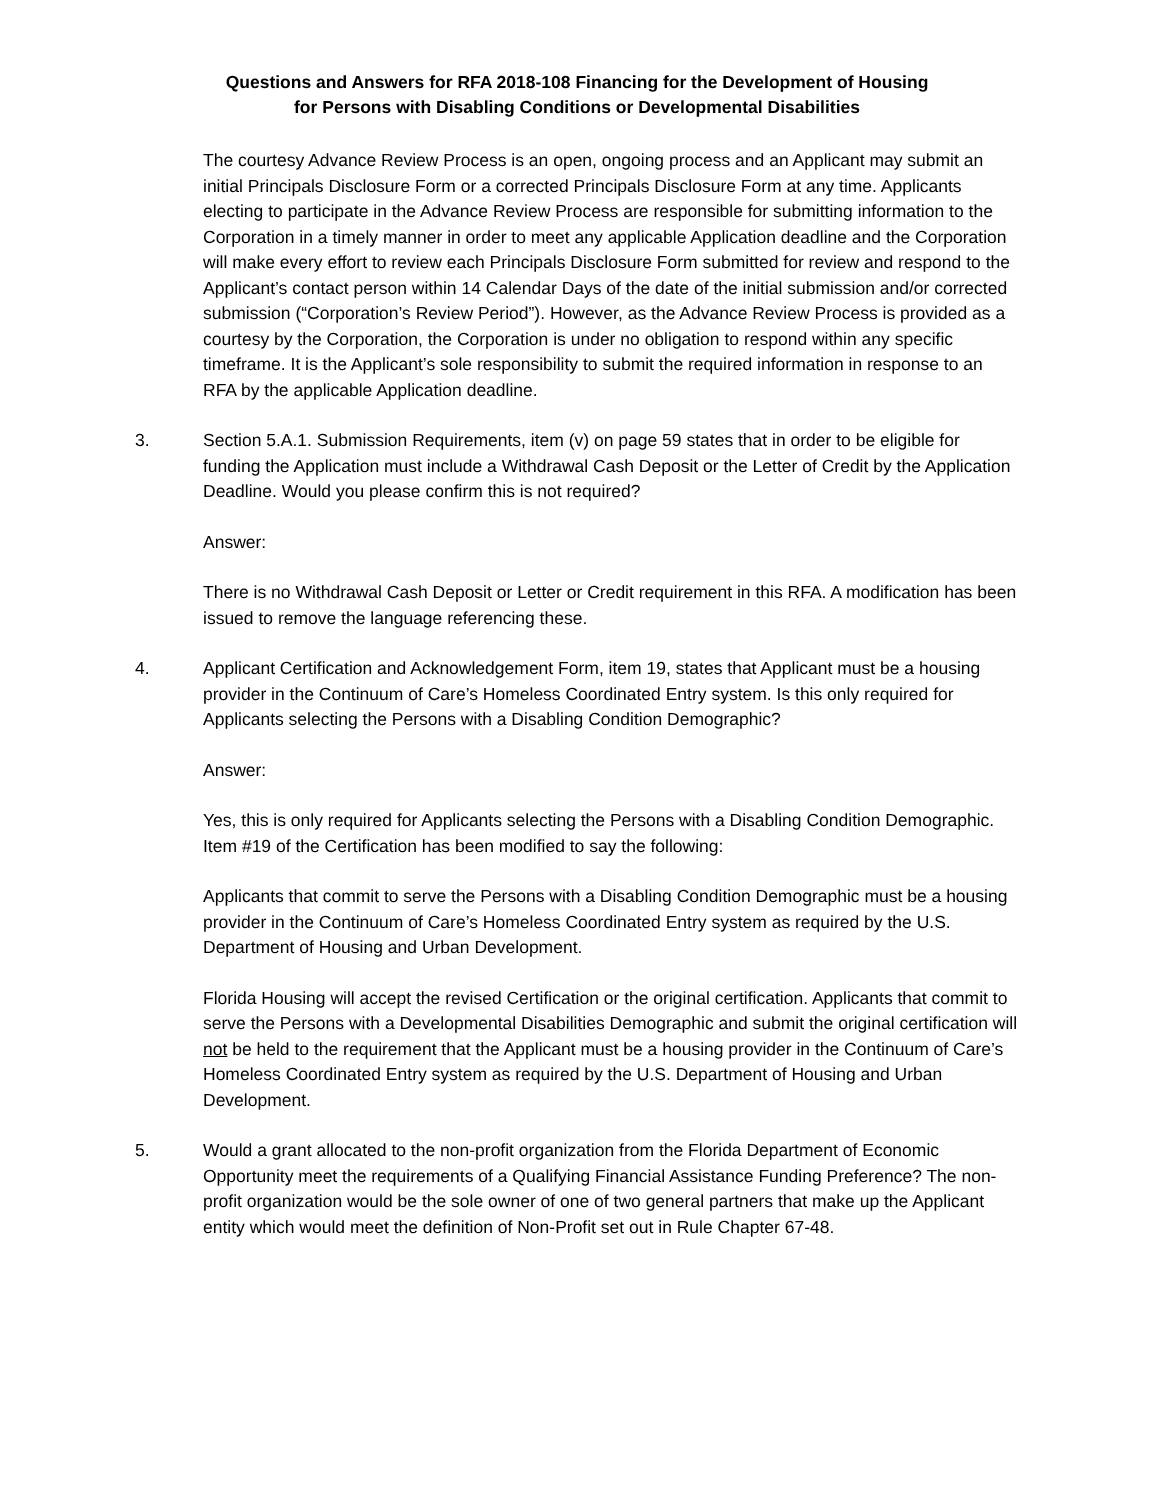Questions and Answers for RFA 2018-108 Financing for the Development of Housing
for Persons with Disabling Conditions or Developmental Disabilities
The courtesy Advance Review Process is an open, ongoing process and an Applicant may submit an initial Principals Disclosure Form or a corrected Principals Disclosure Form at any time. Applicants electing to participate in the Advance Review Process are responsible for submitting information to the Corporation in a timely manner in order to meet any applicable Application deadline and the Corporation will make every effort to review each Principals Disclosure Form submitted for review and respond to the Applicant’s contact person within 14 Calendar Days of the date of the initial submission and/or corrected submission (“Corporation’s Review Period”). However, as the Advance Review Process is provided as a courtesy by the Corporation, the Corporation is under no obligation to respond within any specific timeframe. It is the Applicant’s sole responsibility to submit the required information in response to an RFA by the applicable Application deadline.
3. Section 5.A.1. Submission Requirements, item (v) on page 59 states that in order to be eligible for funding the Application must include a Withdrawal Cash Deposit or the Letter of Credit by the Application Deadline. Would you please confirm this is not required?
Answer:
There is no Withdrawal Cash Deposit or Letter or Credit requirement in this RFA. A modification has been issued to remove the language referencing these.
4. Applicant Certification and Acknowledgement Form, item 19, states that Applicant must be a housing provider in the Continuum of Care’s Homeless Coordinated Entry system. Is this only required for Applicants selecting the Persons with a Disabling Condition Demographic?
Answer:
Yes, this is only required for Applicants selecting the Persons with a Disabling Condition Demographic. Item #19 of the Certification has been modified to say the following:
Applicants that commit to serve the Persons with a Disabling Condition Demographic must be a housing provider in the Continuum of Care’s Homeless Coordinated Entry system as required by the U.S. Department of Housing and Urban Development.
Florida Housing will accept the revised Certification or the original certification. Applicants that commit to serve the Persons with a Developmental Disabilities Demographic and submit the original certification will not be held to the requirement that the Applicant must be a housing provider in the Continuum of Care’s Homeless Coordinated Entry system as required by the U.S. Department of Housing and Urban Development.
5. Would a grant allocated to the non-profit organization from the Florida Department of Economic Opportunity meet the requirements of a Qualifying Financial Assistance Funding Preference? The non-profit organization would be the sole owner of one of two general partners that make up the Applicant entity which would meet the definition of Non-Profit set out in Rule Chapter 67-48.